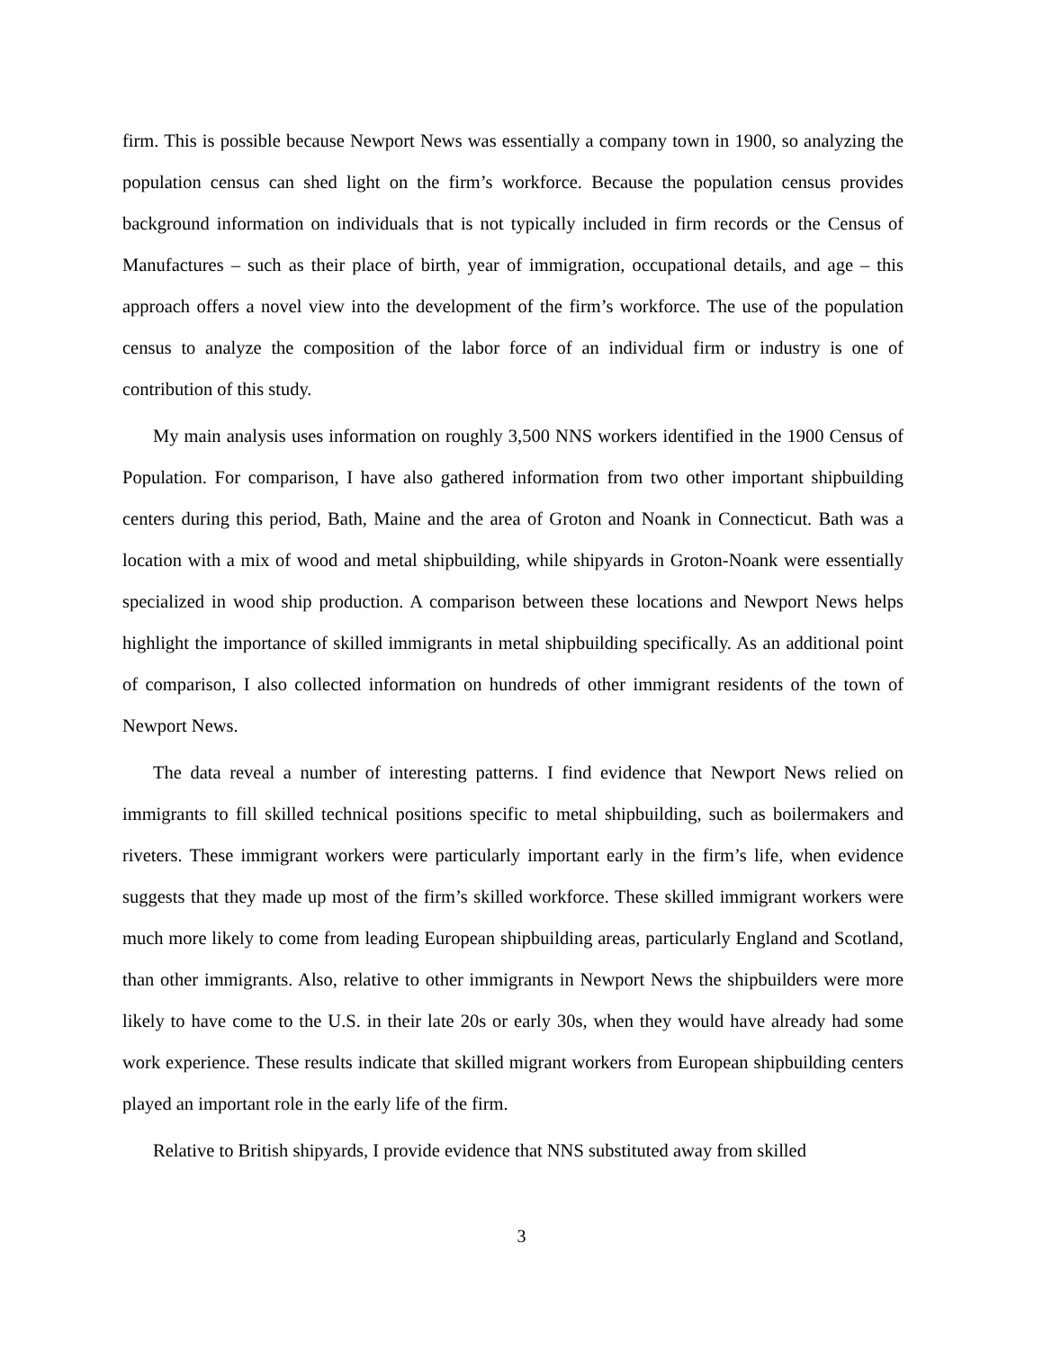firm. This is possible because Newport News was essentially a company town in 1900, so analyzing the population census can shed light on the firm’s workforce. Because the population census provides background information on individuals that is not typically included in firm records or the Census of Manufactures – such as their place of birth, year of immigration, occupational details, and age – this approach offers a novel view into the development of the firm’s workforce. The use of the population census to analyze the composition of the labor force of an individual firm or industry is one of contribution of this study.
My main analysis uses information on roughly 3,500 NNS workers identified in the 1900 Census of Population. For comparison, I have also gathered information from two other important shipbuilding centers during this period, Bath, Maine and the area of Groton and Noank in Connecticut. Bath was a location with a mix of wood and metal shipbuilding, while shipyards in Groton-Noank were essentially specialized in wood ship production. A comparison between these locations and Newport News helps highlight the importance of skilled immigrants in metal shipbuilding specifically. As an additional point of comparison, I also collected information on hundreds of other immigrant residents of the town of Newport News.
The data reveal a number of interesting patterns. I find evidence that Newport News relied on immigrants to fill skilled technical positions specific to metal shipbuilding, such as boilermakers and riveters. These immigrant workers were particularly important early in the firm’s life, when evidence suggests that they made up most of the firm’s skilled workforce. These skilled immigrant workers were much more likely to come from leading European shipbuilding areas, particularly England and Scotland, than other immigrants. Also, relative to other immigrants in Newport News the shipbuilders were more likely to have come to the U.S. in their late 20s or early 30s, when they would have already had some work experience. These results indicate that skilled migrant workers from European shipbuilding centers played an important role in the early life of the firm.
Relative to British shipyards, I provide evidence that NNS substituted away from skilled
3